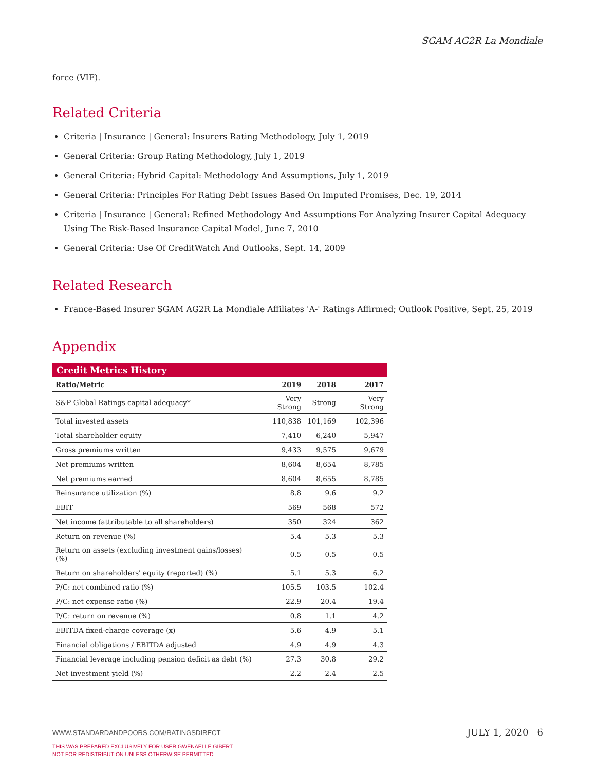SGAM AG2R La Mondiale
force (VIF).
Related Criteria
Criteria | Insurance | General: Insurers Rating Methodology, July 1, 2019
General Criteria: Group Rating Methodology, July 1, 2019
General Criteria: Hybrid Capital: Methodology And Assumptions, July 1, 2019
General Criteria: Principles For Rating Debt Issues Based On Imputed Promises, Dec. 19, 2014
Criteria | Insurance | General: Refined Methodology And Assumptions For Analyzing Insurer Capital Adequacy Using The Risk-Based Insurance Capital Model, June 7, 2010
General Criteria: Use Of CreditWatch And Outlooks, Sept. 14, 2009
Related Research
France-Based Insurer SGAM AG2R La Mondiale Affiliates 'A-' Ratings Affirmed; Outlook Positive, Sept. 25, 2019
Appendix
| Credit Metrics History | | | |
| --- | --- | --- | --- |
| Ratio/Metric | 2019 | 2018 | 2017 |
| S&P Global Ratings capital adequacy* | Very Strong | Strong | Very Strong |
| Total invested assets | 110,838 | 101,169 | 102,396 |
| Total shareholder equity | 7,410 | 6,240 | 5,947 |
| Gross premiums written | 9,433 | 9,575 | 9,679 |
| Net premiums written | 8,604 | 8,654 | 8,785 |
| Net premiums earned | 8,604 | 8,655 | 8,785 |
| Reinsurance utilization (%) | 8.8 | 9.6 | 9.2 |
| EBIT | 569 | 568 | 572 |
| Net income (attributable to all shareholders) | 350 | 324 | 362 |
| Return on revenue (%) | 5.4 | 5.3 | 5.3 |
| Return on assets (excluding investment gains/losses) (%) | 0.5 | 0.5 | 0.5 |
| Return on shareholders' equity (reported) (%) | 5.1 | 5.3 | 6.2 |
| P/C: net combined ratio (%) | 105.5 | 103.5 | 102.4 |
| P/C: net expense ratio (%) | 22.9 | 20.4 | 19.4 |
| P/C: return on revenue (%) | 0.8 | 1.1 | 4.2 |
| EBITDA fixed-charge coverage (x) | 5.6 | 4.9 | 5.1 |
| Financial obligations / EBITDA adjusted | 4.9 | 4.9 | 4.3 |
| Financial leverage including pension deficit as debt (%) | 27.3 | 30.8 | 29.2 |
| Net investment yield (%) | 2.2 | 2.4 | 2.5 |
WWW.STANDARDANDPOORS.COM/RATINGSDIRECT JULY 1, 2020 6
THIS WAS PREPARED EXCLUSIVELY FOR USER GWENAELLE GIBERT.
NOT FOR REDISTRIBUTION UNLESS OTHERWISE PERMITTED.